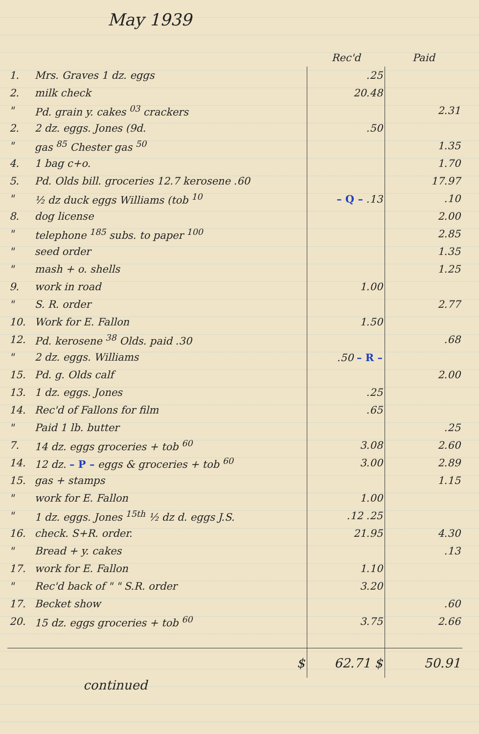May 1939
| | | Rec'd | Paid |
| --- | --- | --- | --- |
| 1. | Mrs. Graves 1 dz. eggs | .25 | |
| 2. | milk check | 20.48 | |
| " | Pd. grain y. cakes <sup>03</sup> crackers | | 2.31 |
| 2. | 2 dz. eggs. Jones (9d. | .50 | |
| " | gas <sup>85</sup> Chester gas <sup>50</sup> | | 1.35 |
| 4. | 1 bag c+o. | | 1.70 |
| 5. | Pd. Olds bill. groceries 12.7 kerosene .60 | | 17.97 |
| " | ½ dz duck eggs Williams (tob <sup>10</sup> | – Q – .13 | .10 |
| 8. | dog license | | 2.00 |
| " | telephone <sup>185</sup> subs. to paper <sup>100</sup> | | 2.85 |
| " | seed order | | 1.35 |
| " | mash + o. shells | | 1.25 |
| 9. | work in road | 1.00 | |
| " | S. R. order | | 2.77 |
| 10. | Work for E. Fallon | 1.50 | |
| 12. | Pd. kerosene <sup>38</sup> Olds. paid .30 | | .68 |
| " | 2 dz. eggs. Williams | .50 – R – | |
| 15. | Pd. g. Olds calf | | 2.00 |
| 13. | 1 dz. eggs. Jones | .25 | |
| 14. | Rec'd of Fallons for film | .65 | |
| " | Paid 1 lb. butter | | .25 |
| 7. | 14 dz. eggs groceries + tob <sup>60</sup> | 3.08 | 2.60 |
| 14. | 12 dz. – P – eggs & groceries + tob <sup>60</sup> | 3.00 | 2.89 |
| 15. | gas + stamps | | 1.15 |
| " | work for E. Fallon | 1.00 | |
| " | 1 dz. eggs. Jones <sup>15th</sup> ½ dz d. eggs J.S. | .12 .25 | |
| 16. | check. S+R. order. | 21.95 | 4.30 |
| " | Bread + y. cakes | | .13 |
| 17. | work for E. Fallon | 1.10 | |
| " | Rec'd back of " " S.R. order | 3.20 | |
| 17. | Becket show | | .60 |
| 20. | 15 dz. eggs groceries + tob <sup>60</sup> | 3.75 | 2.66 |
| | $ | 62.71 $ | 50.91 |
continued